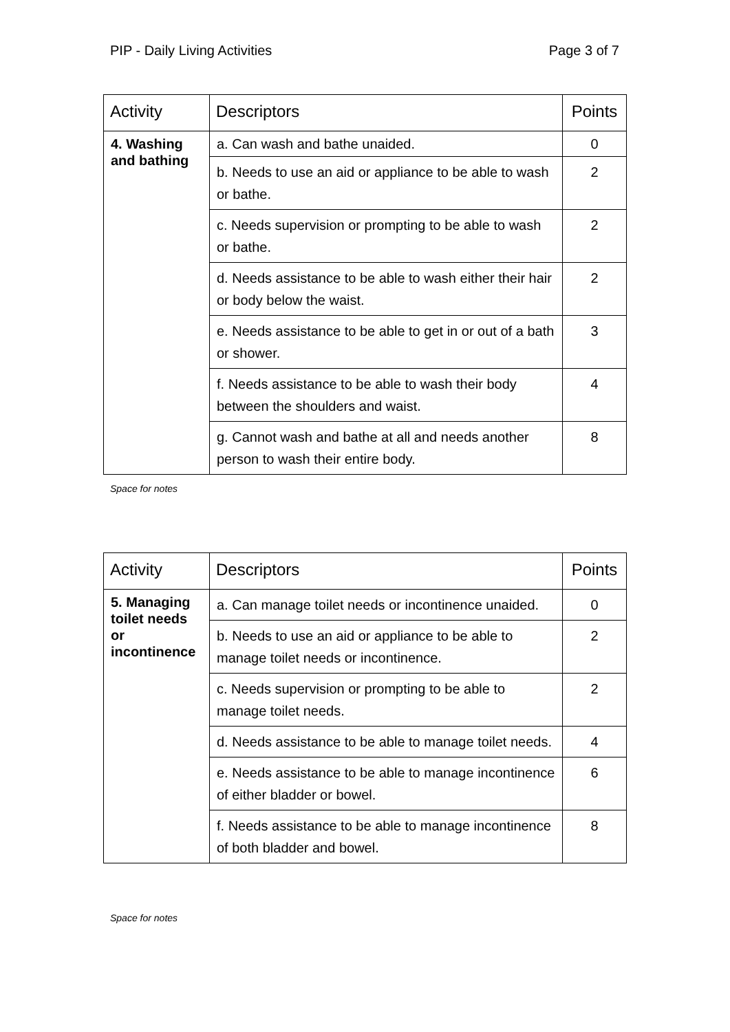PIP - Daily Living Activities Page 3 of 7
| Activity | Descriptors | Points |
| --- | --- | --- |
| 4. Washing and bathing | a. Can wash and bathe unaided. | 0 |
| | b. Needs to use an aid or appliance to be able to wash or bathe. | 2 |
| | c. Needs supervision or prompting to be able to wash or bathe. | 2 |
| | d. Needs assistance to be able to wash either their hair or body below the waist. | 2 |
| | e. Needs assistance to be able to get in or out of a bath or shower. | 3 |
| | f. Needs assistance to be able to wash their body between the shoulders and waist. | 4 |
| | g. Cannot wash and bathe at all and needs another person to wash their entire body. | 8 |
Space for notes
| Activity | Descriptors | Points |
| --- | --- | --- |
| 5. Managing toilet needs or incontinence | a. Can manage toilet needs or incontinence unaided. | 0 |
| | b. Needs to use an aid or appliance to be able to manage toilet needs or incontinence. | 2 |
| | c. Needs supervision or prompting to be able to manage toilet needs. | 2 |
| | d. Needs assistance to be able to manage toilet needs. | 4 |
| | e. Needs assistance to be able to manage incontinence of either bladder or bowel. | 6 |
| | f. Needs assistance to be able to manage incontinence of both bladder and bowel. | 8 |
Space for notes